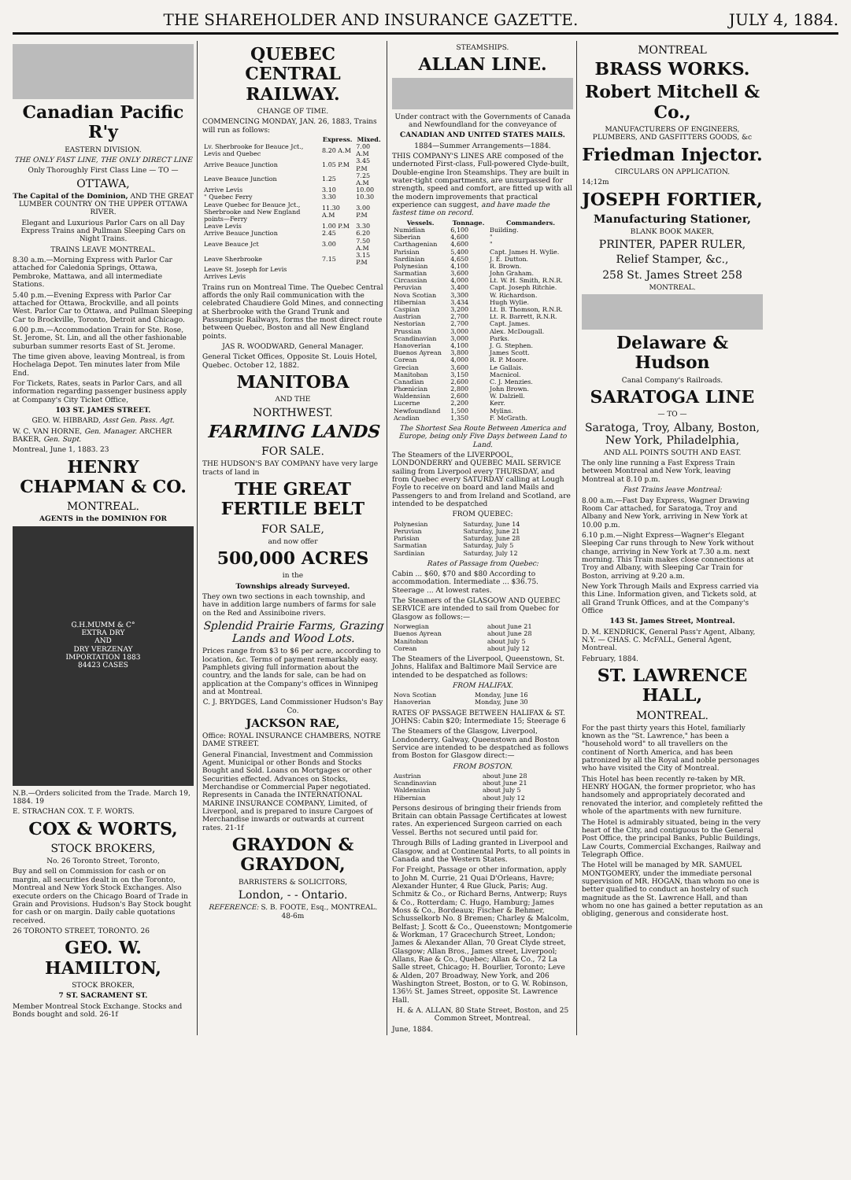THE SHAREHOLDER AND INSURANCE GAZETTE. JULY 4, 1884.
Canadian Pacific R'y
EASTERN DIVISION.
THE ONLY FAST LINE, THE ONLY DIRECT LINE
Only Thoroughly First Class Line — TO —
OTTAWA,
The Capital of the Dominion, AND THE GREAT LUMBER COUNTRY ON THE UPPER OTTAWA RIVER.
Elegant and Luxurious Parlor Cars on all Day Express Trains and Pullman Sleeping Cars on Night Trains.
TRAINS LEAVE MONTREAL.
8.30 a.m.—Morning Express with Parlor Car attached for Caledonia Springs, Ottawa, Pembroke, Mattawa, and all intermediate Stations.
5.40 p.m.—Evening Express with Parlor Car attached for Ottawa, Brockville, and all points West. Parlor Car to Ottawa, and Pullman Sleeping Car to Brockville, Toronto, Detroit and Chicago.
6.00 p.m.—Accommodation Train for Ste. Rose, St. Jerome, St. Lin, and all the other fashionable suburban summer resorts East of St. Jerome.
The time given above, leaving Montreal, is from Hochelaga Depot. Ten minutes later from Mile End.
For Tickets, Rates, seats in Parlor Cars, and all information regarding passenger business apply at Company's City Ticket Office,
103 ST. JAMES STREET.
GEO. W. HIBBARD, Asst Gen. Pass. Agt.
W. C. VAN HORNE, Gen. Manager. ARCHER BAKER, Gen. Supt.
Montreal, June 1, 1883. 23
HENRY CHAPMAN & CO.
MONTREAL.
AGENTS in the DOMINION FOR
G.H.MUMM & C°
EXTRA DRY
AND
DRY VERZENAY
IMPORTATION 1883
84423 CASES
N.B.—Orders solicited from the Trade. March 19, 1884. 19
E. STRACHAN COX. T. F. WORTS.
COX & WORTS,
STOCK BROKERS,
No. 26 Toronto Street, Toronto,
Buy and sell on Commission for cash or on margin, all securities dealt in on the Toronto, Montreal and New York Stock Exchanges. Also execute orders on the Chicago Board of Trade in Grain and Provisions. Hudson's Bay Stock bought for cash or on margin. Daily cable quotations received.
26 TORONTO STREET, TORONTO. 26
GEO. W. HAMILTON,
STOCK BROKER,
7 ST. SACRAMENT ST.
Member Montreal Stock Exchange. Stocks and Bonds bought and sold. 26-1f
QUEBEC CENTRAL RAILWAY.
CHANGE OF TIME.
COMMENCING MONDAY, JAN. 26, 1883, Trains will run as follows:
| | Express. | Mixed. |
| --- | --- | --- |
| Lv. Sherbrooke for Beauce Jct., Levis and Quebec | 8.20 A.M | 7.00 A.M |
| Arrive Beauce Junction | 1.05 P.M | 3.45 P.M |
| Leave Beauce Junction | 1.25 | 7.25 A.M |
| Arrive Levis | 3.10 | 10.00 |
| " Quebec Ferry | 3.30 | 10.30 |
| Leave Quebec for Beauce Jct., Sherbrooke and New England points—Ferry | 11.30 A.M | 3.00 P.M |
| Leave Levis | 1.00 P.M | 3.30 |
| Arrive Beauce Junction | 2.45 | 6.20 |
| Leave Beauce Jct | 3.00 | 7.50 A.M |
| Leave Sherbrooke | 7.15 | 3.15 P.M |
| Leave St. Joseph for Levis | | |
| Arrives Levis | | |
Trains run on Montreal Time. The Quebec Central affords the only Rail communication with the celebrated Chaudiere Gold Mines, and connecting at Sherbrooke with the Grand Trunk and Passumpsic Railways, forms the most direct route between Quebec, Boston and all New England points.
JAS R. WOODWARD, General Manager.
General Ticket Offices, Opposite St. Louis Hotel, Quebec. October 12, 1882.
MANITOBA
AND THE
NORTHWEST.
FARMING LANDS
FOR SALE.
THE HUDSON'S BAY COMPANY have very large tracts of land in
THE GREAT FERTILE BELT
FOR SALE,
and now offer
500,000 ACRES
in the
Townships already Surveyed.
They own two sections in each township, and have in addition large numbers of farms for sale on the Red and Assiniboine rivers.
Splendid Prairie Farms, Grazing Lands and Wood Lots.
Prices range from $3 to $6 per acre, according to location, &c. Terms of payment remarkably easy. Pamphlets giving full information about the country, and the lands for sale, can be had on application at the Company's offices in Winnipeg and at Montreal.
C. J. BRYDGES, Land Commissioner Hudson's Bay Co.
JACKSON RAE,
Office: ROYAL INSURANCE CHAMBERS, NOTRE DAME STREET.
General Financial, Investment and Commission Agent. Municipal or other Bonds and Stocks Bought and Sold. Loans on Mortgages or other Securities effected. Advances on Stocks, Merchandise or Commercial Paper negotiated. Represents in Canada the INTERNATIONAL MARINE INSURANCE COMPANY, Limited, of Liverpool, and is prepared to insure Cargoes of Merchandise inwards or outwards at current rates. 21-1f
GRAYDON & GRAYDON,
BARRISTERS & SOLICITORS,
London, - - Ontario.
REFERENCE: S. B. FOOTE, Esq., MONTREAL. 48-6m
STEAMSHIPS.
ALLAN LINE.
Under contract with the Governments of Canada and Newfoundland for the conveyance of
CANADIAN AND UNITED STATES MAILS.
1884—Summer Arrangements—1884.
THIS COMPANY'S LINES ARE composed of the undernoted First-class, Full-powered Clyde-built, Double-engine Iron Steamships. They are built in water-tight compartments, are unsurpassed for strength, speed and comfort, are fitted up with all the modern improvements that practical experience can suggest, and have made the fastest time on record.
| Vessels. | Tonnage. | Commanders. |
| --- | --- | --- |
| Numidian | 6,100 | Building. |
| Siberian | 4,600 | " |
| Carthagenian | 4,600 | " |
| Parisian | 5,400 | Capt. James H. Wylie. |
| Sardinian | 4,650 | J. E. Dutton. |
| Polynesian | 4,100 | R. Brown. |
| Sarmatian | 3,600 | John Graham. |
| Circassian | 4,000 | Lt. W. H. Smith, R.N.R. |
| Peruvian | 3,400 | Capt. Joseph Ritchie. |
| Nova Scotian | 3,300 | W. Richardson. |
| Hibernian | 3,434 | Hugh Wylie. |
| Caspian | 3,200 | Lt. B. Thomson, R.N.R. |
| Austrian | 2,700 | Lt. R. Barrett, R.N.R. |
| Nestorian | 2,700 | Capt. James. |
| Prussian | 3,000 | Alex. McDougall. |
| Scandinavian | 3,000 | Parks. |
| Hanoverian | 4,100 | J. G. Stephen. |
| Buenos Ayrean | 3,800 | James Scott. |
| Corean | 4,000 | R. P. Moore. |
| Grecian | 3,600 | Le Gallais. |
| Manitoban | 3,150 | Macnicol. |
| Canadian | 2,600 | C. J. Menzies. |
| Phœnician | 2,800 | John Brown. |
| Waldensian | 2,600 | W. Dalziell. |
| Lucerne | 2,200 | Kerr. |
| Newfoundland | 1,500 | Mylins. |
| Acadian | 1,350 | F. McGrath. |
The Shortest Sea Route Between America and Europe, being only Five Days between Land to Land.
The Steamers of the LIVERPOOL, LONDONDERRY and QUEBEC MAIL SERVICE sailing from Liverpool every THURSDAY, and from Quebec every SATURDAY calling at Lough Foyle to receive on board and land Mails and Passengers to and from Ireland and Scotland, are intended to be despatched
FROM QUEBEC:
| Polynesian | Saturday, June 14 |
| Peruvian | Saturday, June 21 |
| Parisian | Saturday, June 28 |
| Sarmatian | Saturday, July 5 |
| Sardinian | Saturday, July 12 |
Rates of Passage from Quebec:
Cabin ... $60, $70 and $80 According to accommodation. Intermediate ... $36.75. Steerage ... At lowest rates.
The Steamers of the GLASGOW AND QUEBEC SERVICE are intended to sail from Quebec for Glasgow as follows:—
| Norwegian | about June 21 |
| Buenos Ayrean | about June 28 |
| Manitoban | about July 5 |
| Corean | about July 12 |
The Steamers of the Liverpool, Queenstown, St. Johns, Halifax and Baltimore Mail Service are intended to be despatched as follows:
FROM HALIFAX.
| Nova Scotian | Monday, June 16 |
| Hanoverian | Monday, June 30 |
RATES OF PASSAGE BETWEEN HALIFAX & ST. JOHNS: Cabin $20; Intermediate 15; Steerage 6
The Steamers of the Glasgow, Liverpool, Londonderry, Galway, Queenstown and Boston Service are intended to be despatched as follows from Boston for Glasgow direct:—
FROM BOSTON.
| Austrian | about June 28 |
| Scandinavian | about June 21 |
| Waldensian | about July 5 |
| Hibernian | about July 12 |
Persons desirous of bringing their friends from Britain can obtain Passage Certificates at lowest rates. An experienced Surgeon carried on each Vessel. Berths not secured until paid for.
Through Bills of Lading granted in Liverpool and Glasgow, and at Continental Ports, to all points in Canada and the Western States.
For Freight, Passage or other information, apply to John M. Currie, 21 Quai D'Orleans, Havre; Alexander Hunter, 4 Rue Gluck, Paris; Aug. Schmitz & Co., or Richard Berns, Antwerp; Ruys & Co., Rotterdam; C. Hugo, Hamburg; James Moss & Co., Bordeaux; Fischer & Behmer, Schusselkorb No. 8 Bremen; Charley & Malcolm, Belfast; J. Scott & Co., Queenstown; Montgomerie & Workman, 17 Gracechurch Street, London; James & Alexander Allan, 70 Great Clyde street, Glasgow; Allan Bros., James street, Liverpool; Allans, Rae & Co., Quebec; Allan & Co., 72 La Salle street, Chicago; H. Bourlier, Toronto; Leve & Alden, 207 Broadway, New York, and 206 Washington Street, Boston, or to G. W. Robinson, 136½ St. James Street, opposite St. Lawrence Hall.
H. & A. ALLAN, 80 State Street, Boston, and 25 Common Street, Montreal.
June, 1884.
MONTREAL
BRASS WORKS.
Robert Mitchell & Co.,
MANUFACTURERS OF ENGINEERS, PLUMBERS, AND GASFITTERS GOODS, &c
Friedman Injector.
CIRCULARS ON APPLICATION.
14;12m
JOSEPH FORTIER,
Manufacturing Stationer,
BLANK BOOK MAKER,
PRINTER, PAPER RULER,
Relief Stamper, &c.,
258 St. James Street 258
MONTREAL.
Delaware & Hudson
Canal Company's Railroads.
SARATOGA LINE
— TO —
Saratoga, Troy, Albany, Boston, New York, Philadelphia,
AND ALL POINTS SOUTH AND EAST.
The only line running a Fast Express Train between Montreal and New York, leaving Montreal at 8.10 p.m.
Fast Trains leave Montreal:
8.00 a.m.—Fast Day Express, Wagner Drawing Room Car attached, for Saratoga, Troy and Albany and New York, arriving in New York at 10.00 p.m.
6.10 p.m.—Night Express—Wagner's Elegant Sleeping Car runs through to New York without change, arriving in New York at 7.30 a.m. next morning. This Train makes close connections at Troy and Albany, with Sleeping Car Train for Boston, arriving at 9.20 a.m.
New York Through Mails and Express carried via this Line. Information given, and Tickets sold, at all Grand Trunk Offices, and at the Company's Office
143 St. James Street, Montreal.
D. M. KENDRICK, General Pass'r Agent, Albany, N.Y. — CHAS. C. McFALL, General Agent, Montreal.
February, 1884.
ST. LAWRENCE HALL,
MONTREAL.
For the past thirty years this Hotel, familiarly known as the "St. Lawrence," has been a "household word" to all travellers on the continent of North America, and has been patronized by all the Royal and noble personages who have visited the City of Montreal.
This Hotel has been recently re-taken by MR. HENRY HOGAN, the former proprietor, who has handsomely and appropriately decorated and renovated the interior, and completely refitted the whole of the apartments with new furniture.
The Hotel is admirably situated, being in the very heart of the City, and contiguous to the General Post Office, the principal Banks, Public Buildings, Law Courts, Commercial Exchanges, Railway and Telegraph Office.
The Hotel will be managed by MR. SAMUEL MONTGOMERY, under the immediate personal supervision of MR. HOGAN, than whom no one is better qualified to conduct an hostelry of such magnitude as the St. Lawrence Hall, and than whom no one has gained a better reputation as an obliging, generous and considerate host.